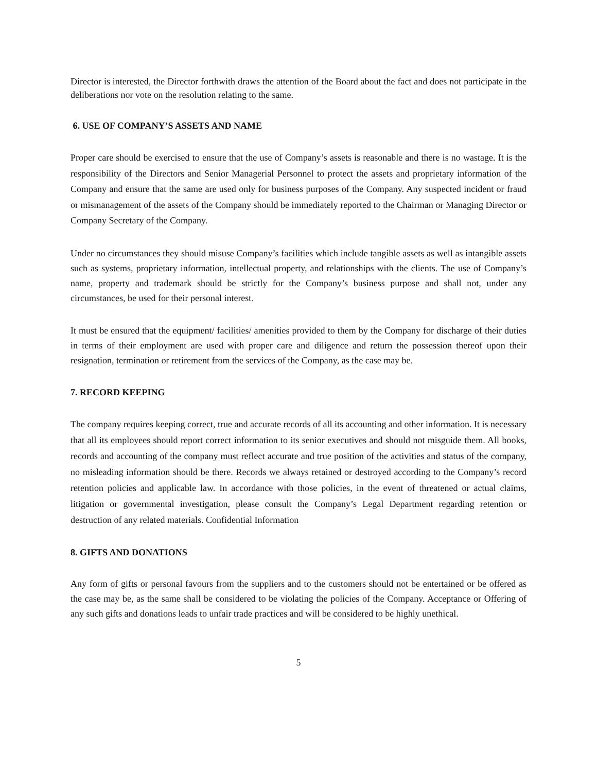Director is interested, the Director forthwith draws the attention of the Board about the fact and does not participate in the deliberations nor vote on the resolution relating to the same.
6. USE OF COMPANY’S ASSETS AND NAME
Proper care should be exercised to ensure that the use of Company’s assets is reasonable and there is no wastage. It is the responsibility of the Directors and Senior Managerial Personnel to protect the assets and proprietary information of the Company and ensure that the same are used only for business purposes of the Company. Any suspected incident or fraud or mismanagement of the assets of the Company should be immediately reported to the Chairman or Managing Director or Company Secretary of the Company.
Under no circumstances they should misuse Company’s facilities which include tangible assets as well as intangible assets such as systems, proprietary information, intellectual property, and relationships with the clients. The use of Company’s name, property and trademark should be strictly for the Company’s business purpose and shall not, under any circumstances, be used for their personal interest.
It must be ensured that the equipment/ facilities/ amenities provided to them by the Company for discharge of their duties in terms of their employment are used with proper care and diligence and return the possession thereof upon their resignation, termination or retirement from the services of the Company, as the case may be.
7. RECORD KEEPING
The company requires keeping correct, true and accurate records of all its accounting and other information. It is necessary that all its employees should report correct information to its senior executives and should not misguide them. All books, records and accounting of the company must reflect accurate and true position of the activities and status of the company, no misleading information should be there. Records we always retained or destroyed according to the Company’s record retention policies and applicable law. In accordance with those policies, in the event of threatened or actual claims, litigation or governmental investigation, please consult the Company’s Legal Department regarding retention or destruction of any related materials. Confidential Information
8. GIFTS AND DONATIONS
Any form of gifts or personal favours from the suppliers and to the customers should not be entertained or be offered as the case may be, as the same shall be considered to be violating the policies of the Company. Acceptance or Offering of any such gifts and donations leads to unfair trade practices and will be considered to be highly unethical.
5